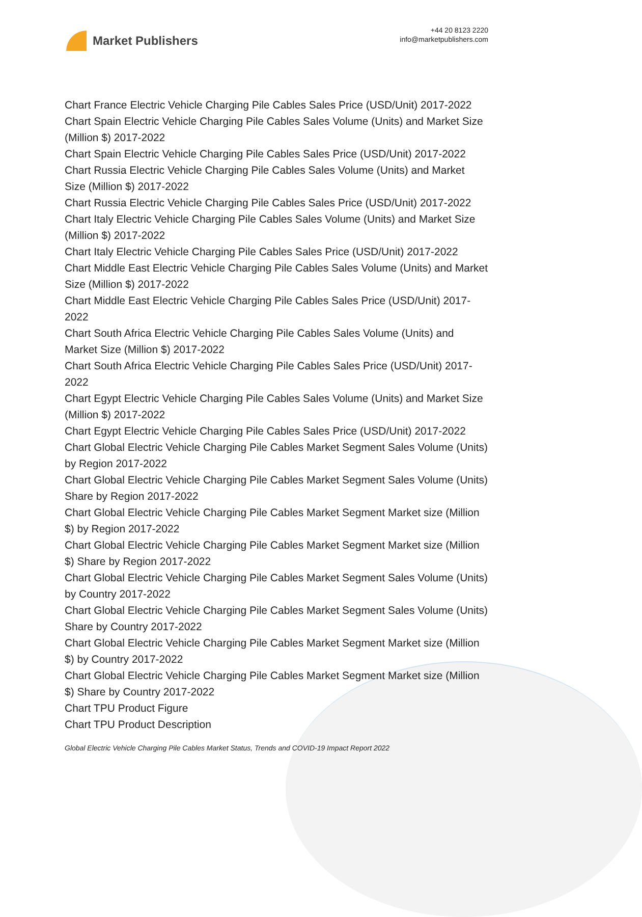Market Publishers
+44 20 8123 2220
info@marketpublishers.com
Chart France Electric Vehicle Charging Pile Cables Sales Price (USD/Unit) 2017-2022
Chart Spain Electric Vehicle Charging Pile Cables Sales Volume (Units) and Market Size (Million $) 2017-2022
Chart Spain Electric Vehicle Charging Pile Cables Sales Price (USD/Unit) 2017-2022
Chart Russia Electric Vehicle Charging Pile Cables Sales Volume (Units) and Market Size (Million $) 2017-2022
Chart Russia Electric Vehicle Charging Pile Cables Sales Price (USD/Unit) 2017-2022
Chart Italy Electric Vehicle Charging Pile Cables Sales Volume (Units) and Market Size (Million $) 2017-2022
Chart Italy Electric Vehicle Charging Pile Cables Sales Price (USD/Unit) 2017-2022
Chart Middle East Electric Vehicle Charging Pile Cables Sales Volume (Units) and Market Size (Million $) 2017-2022
Chart Middle East Electric Vehicle Charging Pile Cables Sales Price (USD/Unit) 2017-2022
Chart South Africa Electric Vehicle Charging Pile Cables Sales Volume (Units) and Market Size (Million $) 2017-2022
Chart South Africa Electric Vehicle Charging Pile Cables Sales Price (USD/Unit) 2017-2022
Chart Egypt Electric Vehicle Charging Pile Cables Sales Volume (Units) and Market Size (Million $) 2017-2022
Chart Egypt Electric Vehicle Charging Pile Cables Sales Price (USD/Unit) 2017-2022
Chart Global Electric Vehicle Charging Pile Cables Market Segment Sales Volume (Units) by Region 2017-2022
Chart Global Electric Vehicle Charging Pile Cables Market Segment Sales Volume (Units) Share by Region 2017-2022
Chart Global Electric Vehicle Charging Pile Cables Market Segment Market size (Million $) by Region 2017-2022
Chart Global Electric Vehicle Charging Pile Cables Market Segment Market size (Million $) Share by Region 2017-2022
Chart Global Electric Vehicle Charging Pile Cables Market Segment Sales Volume (Units) by Country 2017-2022
Chart Global Electric Vehicle Charging Pile Cables Market Segment Sales Volume (Units) Share by Country 2017-2022
Chart Global Electric Vehicle Charging Pile Cables Market Segment Market size (Million $) by Country 2017-2022
Chart Global Electric Vehicle Charging Pile Cables Market Segment Market size (Million $) Share by Country 2017-2022
Chart TPU Product Figure
Chart TPU Product Description
Global Electric Vehicle Charging Pile Cables Market Status, Trends and COVID-19 Impact Report 2022